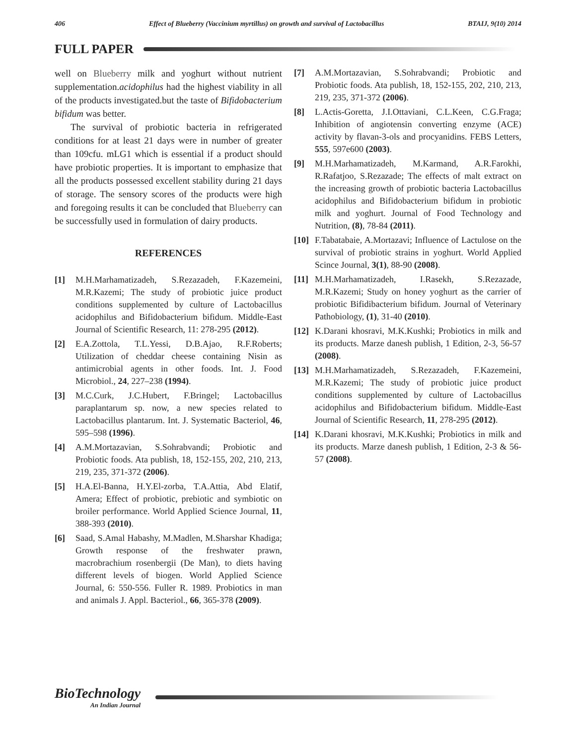406 Effect of Blueberry (Vaccinium myrtillus) on growth and survival of Lactobacillus BTAIJ, 9(10) 2014
FULL PAPER
well on Blueberry milk and yoghurt without nutrient supplementation.acidophilus had the highest viability in all of the products investigated.but the taste of Bifidobacterium bifidum was better.
The survival of probiotic bacteria in refrigerated conditions for at least 21 days were in number of greater than 109cfu. mLG1 which is essential if a product should have probiotic properties. It is important to emphasize that all the products possessed excellent stability during 21 days of storage. The sensory scores of the products were high and foregoing results it can be concluded that Blueberry can be successfully used in formulation of dairy products.
REFERENCES
[1] M.H.Marhamatizadeh, S.Rezazadeh, F.Kazemeini, M.R.Kazemi; The study of probiotic juice product conditions supplemented by culture of Lactobacillus acidophilus and Bifidobacterium bifidum. Middle-East Journal of Scientific Research, 11: 278-295 (2012).
[2] E.A.Zottola, T.L.Yessi, D.B.Ajao, R.F.Roberts; Utilization of cheddar cheese containing Nisin as antimicrobial agents in other foods. Int. J. Food Microbiol., 24, 227–238 (1994).
[3] M.C.Curk, J.C.Hubert, F.Bringel; Lactobacillus paraplantarum sp. now, a new species related to Lactobacillus plantarum. Int. J. Systematic Bacteriol, 46, 595–598 (1996).
[4] A.M.Mortazavian, S.Sohrabvandi; Probiotic and Probiotic foods. Ata publish, 18, 152-155, 202, 210, 213, 219, 235, 371-372 (2006).
[5] H.A.El-Banna, H.Y.El-zorba, T.A.Attia, Abd Elatif, Amera; Effect of probiotic, prebiotic and symbiotic on broiler performance. World Applied Science Journal, 11, 388-393 (2010).
[6] Saad, S.Amal Habashy, M.Madlen, M.Sharshar Khadiga; Growth response of the freshwater prawn, macrobrachium rosenbergii (De Man), to diets having different levels of biogen. World Applied Science Journal, 6: 550-556. Fuller R. 1989. Probiotics in man and animals J. Appl. Bacteriol., 66, 365-378 (2009).
[7] A.M.Mortazavian, S.Sohrabvandi; Probiotic and Probiotic foods. Ata publish, 18, 152-155, 202, 210, 213, 219, 235, 371-372 (2006).
[8] L.Actis-Goretta, J.I.Ottaviani, C.L.Keen, C.G.Fraga; Inhibition of angiotensin converting enzyme (ACE) activity by flavan-3-ols and procyanidins. FEBS Letters, 555, 597e600 (2003).
[9] M.H.Marhamatizadeh, M.Karmand, A.R.Farokhi, R.Rafatjoo, S.Rezazade; The effects of malt extract on the increasing growth of probiotic bacteria Lactobacillus acidophilus and Bifidobacterium bifidum in probiotic milk and yoghurt. Journal of Food Technology and Nutrition, (8), 78-84 (2011).
[10] F.Tabatabaie, A.Mortazavi; Influence of Lactulose on the survival of probiotic strains in yoghurt. World Applied Scince Journal, 3(1), 88-90 (2008).
[11] M.H.Marhamatizadeh, I.Rasekh, S.Rezazade, M.R.Kazemi; Study on honey yoghurt as the carrier of probiotic Bifidibacterium bifidum. Journal of Veterinary Pathobiology, (1), 31-40 (2010).
[12] K.Darani khosravi, M.K.Kushki; Probiotics in milk and its products. Marze danesh publish, 1 Edition, 2-3, 56-57 (2008).
[13] M.H.Marhamatizadeh, S.Rezazadeh, F.Kazemeini, M.R.Kazemi; The study of probiotic juice product conditions supplemented by culture of Lactobacillus acidophilus and Bifidobacterium bifidum. Middle-East Journal of Scientific Research, 11, 278-295 (2012).
[14] K.Darani khosravi, M.K.Kushki; Probiotics in milk and its products. Marze danesh publish, 1 Edition, 2-3 & 56-57 (2008).
BioTechnology
An Indian Journal